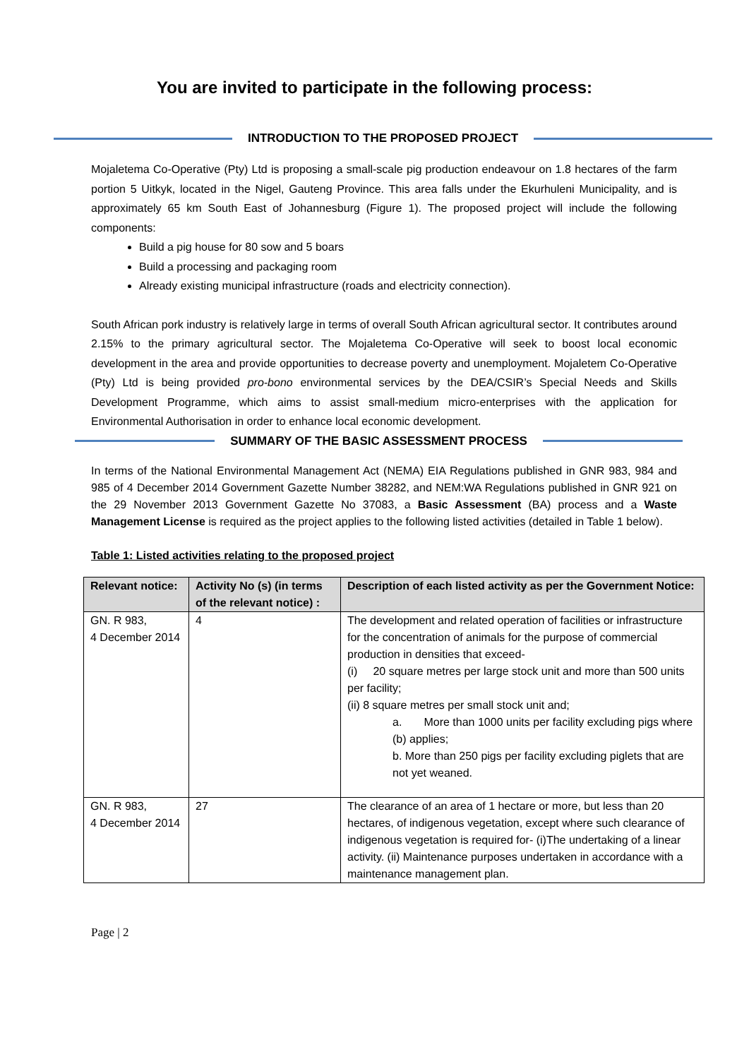You are invited to participate in the following process:
INTRODUCTION TO THE PROPOSED PROJECT
Mojaletema Co-Operative (Pty) Ltd is proposing a small-scale pig production endeavour on 1.8 hectares of the farm portion 5 Uitkyk, located in the Nigel, Gauteng Province. This area falls under the Ekurhuleni Municipality, and is approximately 65 km South East of Johannesburg (Figure 1). The proposed project will include the following components:
Build a pig house for 80 sow and 5 boars
Build a processing and packaging room
Already existing municipal infrastructure (roads and electricity connection).
South African pork industry is relatively large in terms of overall South African agricultural sector. It contributes around 2.15% to the primary agricultural sector. The Mojaletema Co-Operative will seek to boost local economic development in the area and provide opportunities to decrease poverty and unemployment. Mojaletem Co-Operative (Pty) Ltd is being provided pro-bono environmental services by the DEA/CSIR’s Special Needs and Skills Development Programme, which aims to assist small-medium micro-enterprises with the application for Environmental Authorisation in order to enhance local economic development.
SUMMARY OF THE BASIC ASSESSMENT PROCESS
In terms of the National Environmental Management Act (NEMA) EIA Regulations published in GNR 983, 984 and 985 of 4 December 2014 Government Gazette Number 38282, and NEM:WA Regulations published in GNR 921 on the 29 November 2013 Government Gazette No 37083, a Basic Assessment (BA) process and a Waste Management License is required as the project applies to the following listed activities (detailed in Table 1 below).
Table 1: Listed activities relating to the proposed project
| Relevant notice: | Activity No (s) (in terms of the relevant notice) : | Description of each listed activity as per the Government Notice: |
| --- | --- | --- |
| GN. R 983, 4 December 2014 | 4 | The development and related operation of facilities or infrastructure for the concentration of animals for the purpose of commercial production in densities that exceed- (i) 20 square metres per large stock unit and more than 500 units per facility; (ii) 8 square metres per small stock unit and; a. More than 1000 units per facility excluding pigs where (b) applies; b. More than 250 pigs per facility excluding piglets that are not yet weaned. |
| GN. R 983, 4 December 2014 | 27 | The clearance of an area of 1 hectare or more, but less than 20 hectares, of indigenous vegetation, except where such clearance of indigenous vegetation is required for- (i)The undertaking of a linear activity. (ii) Maintenance purposes undertaken in accordance with a maintenance management plan. |
Page | 2